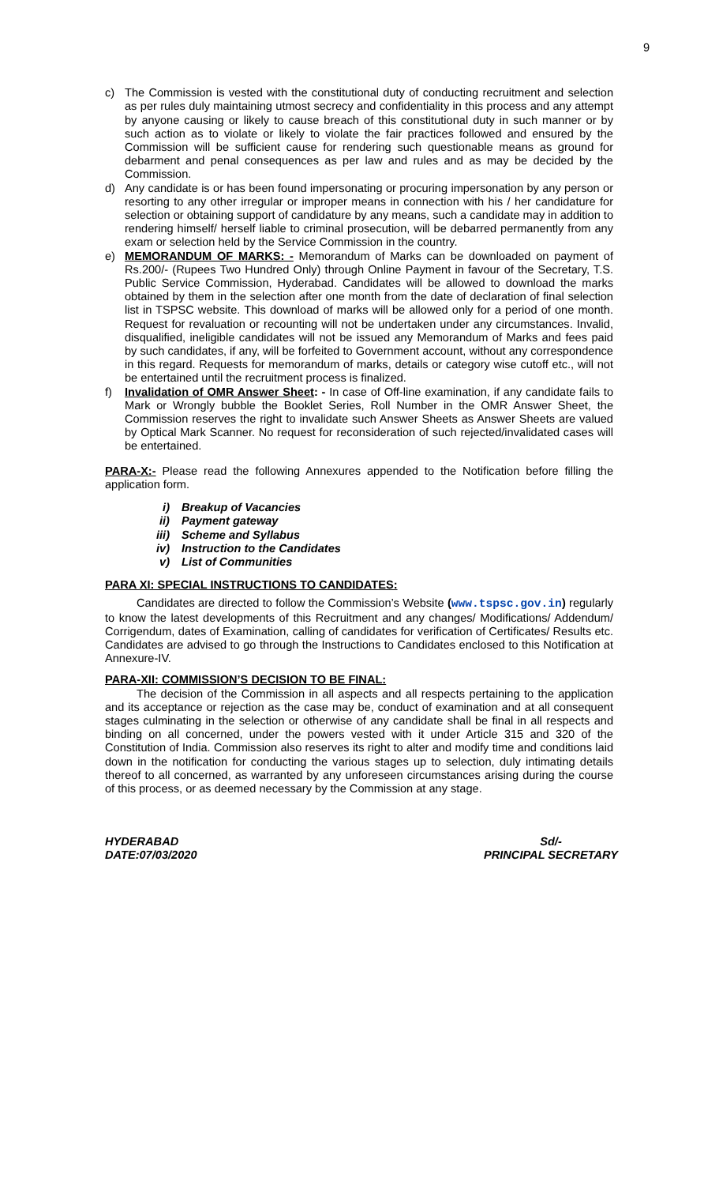9
c) The Commission is vested with the constitutional duty of conducting recruitment and selection as per rules duly maintaining utmost secrecy and confidentiality in this process and any attempt by anyone causing or likely to cause breach of this constitutional duty in such manner or by such action as to violate or likely to violate the fair practices followed and ensured by the Commission will be sufficient cause for rendering such questionable means as ground for debarment and penal consequences as per law and rules and as may be decided by the Commission.
d) Any candidate is or has been found impersonating or procuring impersonation by any person or resorting to any other irregular or improper means in connection with his / her candidature for selection or obtaining support of candidature by any means, such a candidate may in addition to rendering himself/ herself liable to criminal prosecution, will be debarred permanently from any exam or selection held by the Service Commission in the country.
e) MEMORANDUM OF MARKS: - Memorandum of Marks can be downloaded on payment of Rs.200/- (Rupees Two Hundred Only) through Online Payment in favour of the Secretary, T.S. Public Service Commission, Hyderabad. Candidates will be allowed to download the marks obtained by them in the selection after one month from the date of declaration of final selection list in TSPSC website. This download of marks will be allowed only for a period of one month. Request for revaluation or recounting will not be undertaken under any circumstances. Invalid, disqualified, ineligible candidates will not be issued any Memorandum of Marks and fees paid by such candidates, if any, will be forfeited to Government account, without any correspondence in this regard. Requests for memorandum of marks, details or category wise cutoff etc., will not be entertained until the recruitment process is finalized.
f) Invalidation of OMR Answer Sheet: - In case of Off-line examination, if any candidate fails to Mark or Wrongly bubble the Booklet Series, Roll Number in the OMR Answer Sheet, the Commission reserves the right to invalidate such Answer Sheets as Answer Sheets are valued by Optical Mark Scanner. No request for reconsideration of such rejected/invalidated cases will be entertained.
PARA-X:- Please read the following Annexures appended to the Notification before filling the application form.
i) Breakup of Vacancies
ii) Payment gateway
iii) Scheme and Syllabus
iv) Instruction to the Candidates
v) List of Communities
PARA XI: SPECIAL INSTRUCTIONS TO CANDIDATES:
Candidates are directed to follow the Commission’s Website (www.tspsc.gov.in) regularly to know the latest developments of this Recruitment and any changes/ Modifications/ Addendum/ Corrigendum, dates of Examination, calling of candidates for verification of Certificates/ Results etc. Candidates are advised to go through the Instructions to Candidates enclosed to this Notification at Annexure-IV.
PARA-XII: COMMISSION’S DECISION TO BE FINAL:
The decision of the Commission in all aspects and all respects pertaining to the application and its acceptance or rejection as the case may be, conduct of examination and at all consequent stages culminating in the selection or otherwise of any candidate shall be final in all respects and binding on all concerned, under the powers vested with it under Article 315 and 320 of the Constitution of India. Commission also reserves its right to alter and modify time and conditions laid down in the notification for conducting the various stages up to selection, duly intimating details thereof to all concerned, as warranted by any unforeseen circumstances arising during the course of this process, or as deemed necessary by the Commission at any stage.
HYDERABAD
DATE:07/03/2020
Sd/-
PRINCIPAL SECRETARY